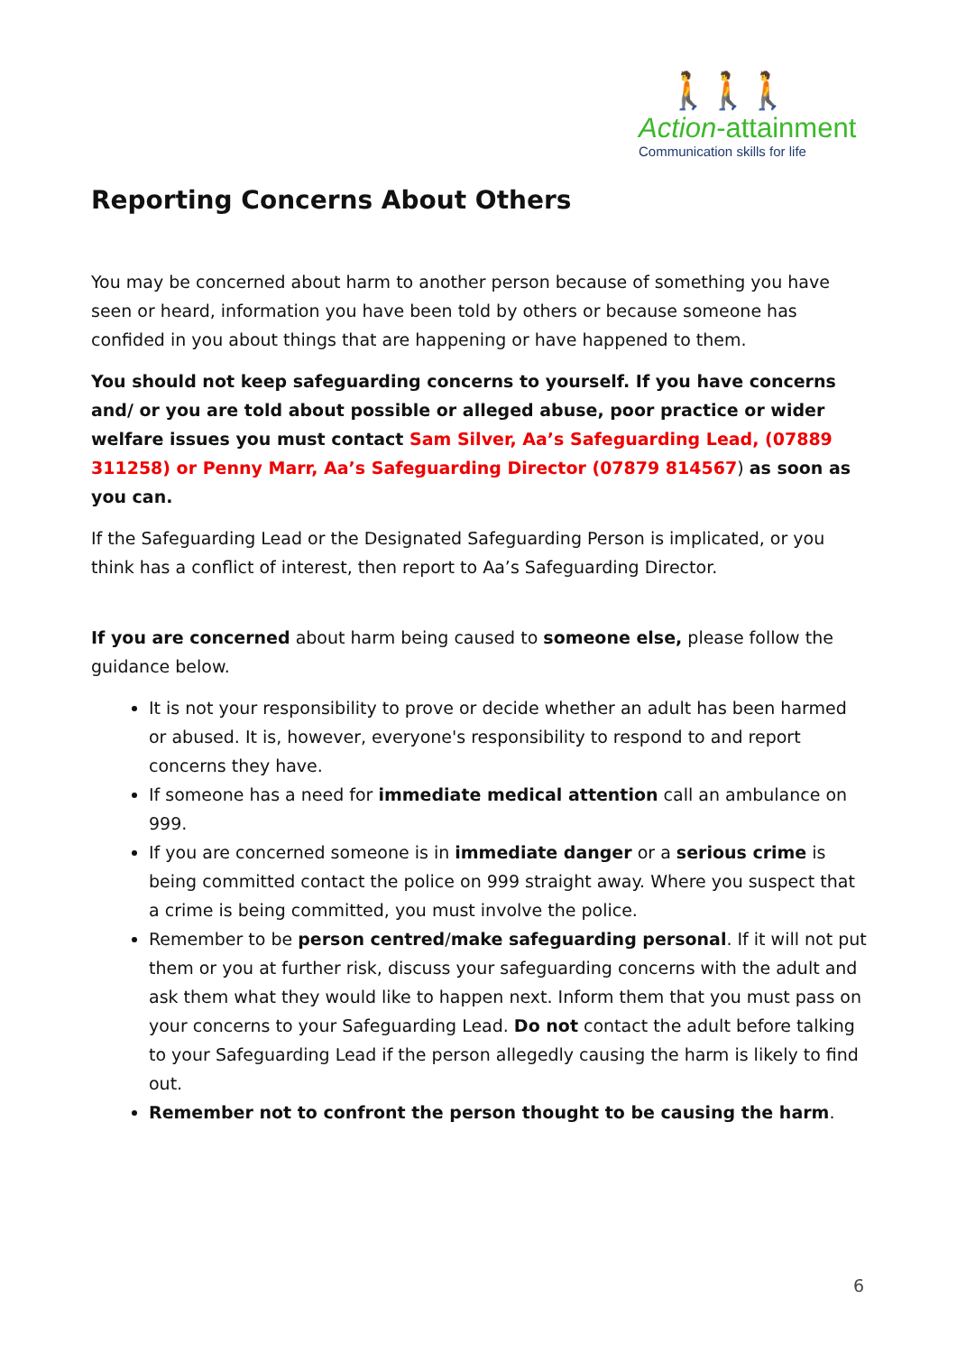🚶🚶🚶
Action-attainment
Communication skills for life
Reporting Concerns About Others
You may be concerned about harm to another person because of something you have seen or heard, information you have been told by others or because someone has confided in you about things that are happening or have happened to them.
You should not keep safeguarding concerns to yourself. If you have concerns and/ or you are told about possible or alleged abuse, poor practice or wider welfare issues you must contact Sam Silver, Aa’s Safeguarding Lead, (07889 311258) or Penny Marr, Aa’s Safeguarding Director (07879 814567) as soon as you can.
If the Safeguarding Lead or the Designated Safeguarding Person is implicated, or you think has a conflict of interest, then report to Aa’s Safeguarding Director.
If you are concerned about harm being caused to someone else, please follow the guidance below.
It is not your responsibility to prove or decide whether an adult has been harmed or abused. It is, however, everyone's responsibility to respond to and report concerns they have.
If someone has a need for immediate medical attention call an ambulance on 999.
If you are concerned someone is in immediate danger or a serious crime is being committed contact the police on 999 straight away. Where you suspect that a crime is being committed, you must involve the police.
Remember to be person centred/make safeguarding personal. If it will not put them or you at further risk, discuss your safeguarding concerns with the adult and ask them what they would like to happen next. Inform them that you must pass on your concerns to your Safeguarding Lead. Do not contact the adult before talking to your Safeguarding Lead if the person allegedly causing the harm is likely to find out.
Remember not to confront the person thought to be causing the harm.
6